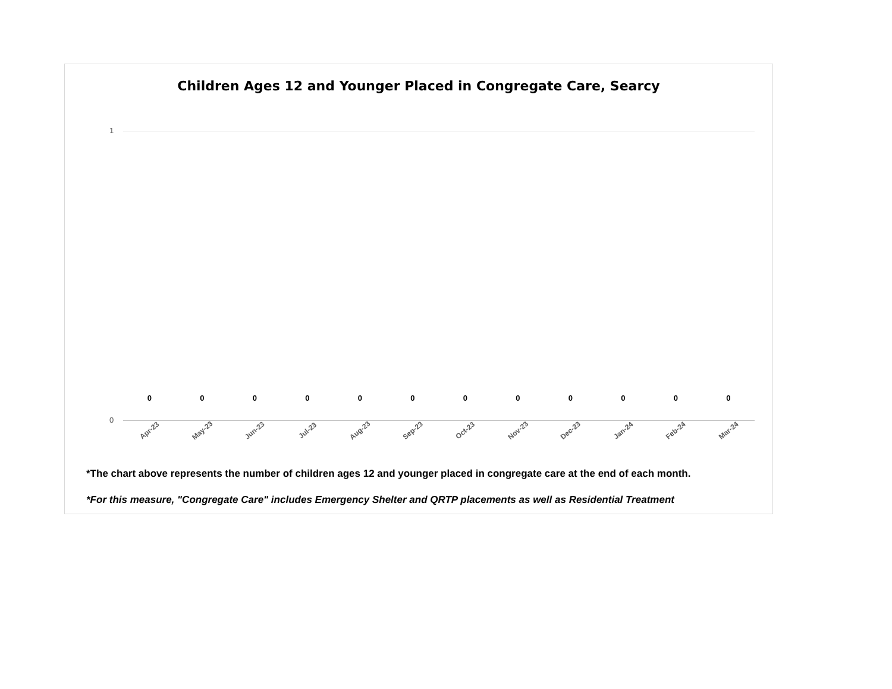Children Ages 12 and Younger Placed in Congregate Care, Searcy
1
0
0 0 0 0 0 0 0 0 0 0 0 0
Apr-23
May-23
Jun-23
Jul-23
Aug-23
Sep-23
Oct-23
Nov-23
Dec-23
Jan-24
Feb-24
Mar-24
*The chart above represents the number of children ages 12 and younger placed in congregate care at the end of each month.
*For this measure, "Congregate Care" includes Emergency Shelter and QRTP placements as well as Residential Treatment